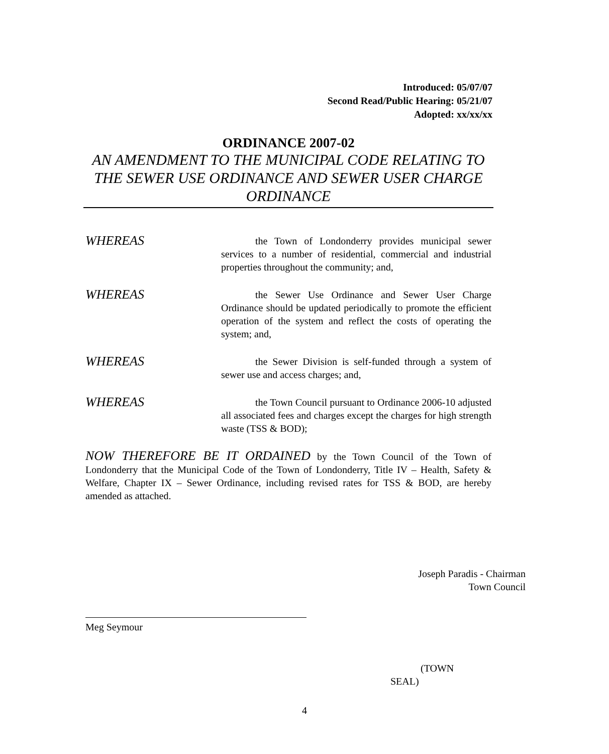Introduced: 05/07/07
Second Read/Public Hearing: 05/21/07
Adopted: xx/xx/xx
ORDINANCE 2007-02
AN AMENDMENT TO THE MUNICIPAL CODE RELATING TO THE SEWER USE ORDINANCE AND SEWER USER CHARGE ORDINANCE
WHEREAS
the Town of Londonderry provides municipal sewer services to a number of residential, commercial and industrial properties throughout the community; and,
WHEREAS
the Sewer Use Ordinance and Sewer User Charge Ordinance should be updated periodically to promote the efficient operation of the system and reflect the costs of operating the system; and,
WHEREAS
the Sewer Division is self-funded through a system of sewer use and access charges; and,
WHEREAS
the Town Council pursuant to Ordinance 2006-10 adjusted all associated fees and charges except the charges for high strength waste (TSS & BOD);
NOW THEREFORE BE IT ORDAINED by the Town Council of the Town of Londonderry that the Municipal Code of the Town of Londonderry, Title IV – Health, Safety & Welfare, Chapter IX – Sewer Ordinance, including revised rates for TSS & BOD, are hereby amended as attached.
Joseph Paradis - Chairman
Town Council
Meg Seymour
(TOWN
SEAL)
4